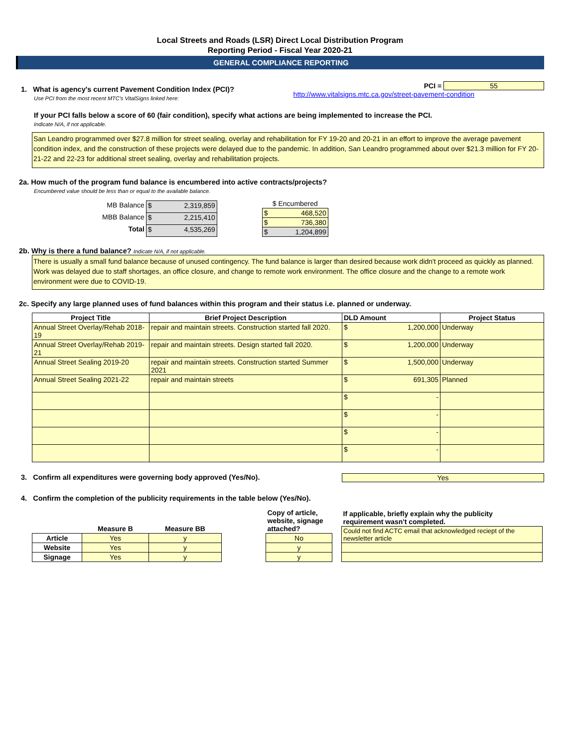Local Streets and Roads (LSR) Direct Local Distribution Program
Reporting Period - Fiscal Year 2020-21
GENERAL COMPLIANCE REPORTING
1. What is agency's current Pavement Condition Index (PCI)?
Use PCI from the most recent MTC's VitalSigns linked here:
PCI = 55
http://www.vitalsigns.mtc.ca.gov/street-pavement-condition
If your PCI falls below a score of 60 (fair condition), specify what actions are being implemented to increase the PCI.
Indicate N/A, if not applicable.
San Leandro programmed over $27.8 million for street sealing, overlay and rehabilitation for FY 19-20 and 20-21 in an effort to improve the average pavement condition index, and the construction of these projects were delayed due to the pandemic. In addition, San Leandro programmed about over $21.3 million for FY 20-21-22 and 22-23 for additional street sealing, overlay and rehabilitation projects.
2a. How much of the program fund balance is encumbered into active contracts/projects?
Encumbered value should be less than or equal to the available balance.
| MB Balance | $ 2,319,859 |
| MBB Balance | $ 2,215,410 |
| Total | $ 4,535,269 |
| $ Encumbered |
| --- |
| $ 468,520 |
| $ 736,380 |
| $ 1,204,899 |
2b. Why is there a fund balance? Indicate N/A, if not applicable.
There is usually a small fund balance because of unused contingency. The fund balance is larger than desired because work didn't proceed as quickly as planned. Work was delayed due to staff shortages, an office closure, and change to remote work environment. The office closure and the change to a remote work environment were due to COVID-19.
2c. Specify any large planned uses of fund balances within this program and their status i.e. planned or underway.
| Project Title | Brief Project Description | DLD Amount | Project Status |
| --- | --- | --- | --- |
| Annual Street Overlay/Rehab 2018-19 | repair and maintain streets. Construction started fall 2020. | $ 1,200,000 | Underway |
| Annual Street Overlay/Rehab 2019-21 | repair and maintain streets. Design started fall 2020. | $ 1,200,000 | Underway |
| Annual Street Sealing 2019-20 | repair and maintain streets. Construction started Summer 2021 | $ 1,500,000 | Underway |
| Annual Street Sealing 2021-22 | repair and maintain streets | $ 691,305 | Planned |
| | | $ - | |
| | | $ - | |
| | | $ - | |
| | | $ - | |
3. Confirm all expenditures were governing body approved (Yes/No).
Yes
4. Confirm the completion of the publicity requirements in the table below (Yes/No).
| | Measure B | Measure BB |
| --- | --- | --- |
| Article | Yes | y |
| Website | Yes | y |
| Signage | Yes | y |
| Copy of article, website, signage attached? |
| --- |
| No |
| y |
| y |
| If applicable, briefly explain why the publicity requirement wasn't completed. |
| --- |
| Could not find ACTC email that acknowledged reciept of the newsletter article |